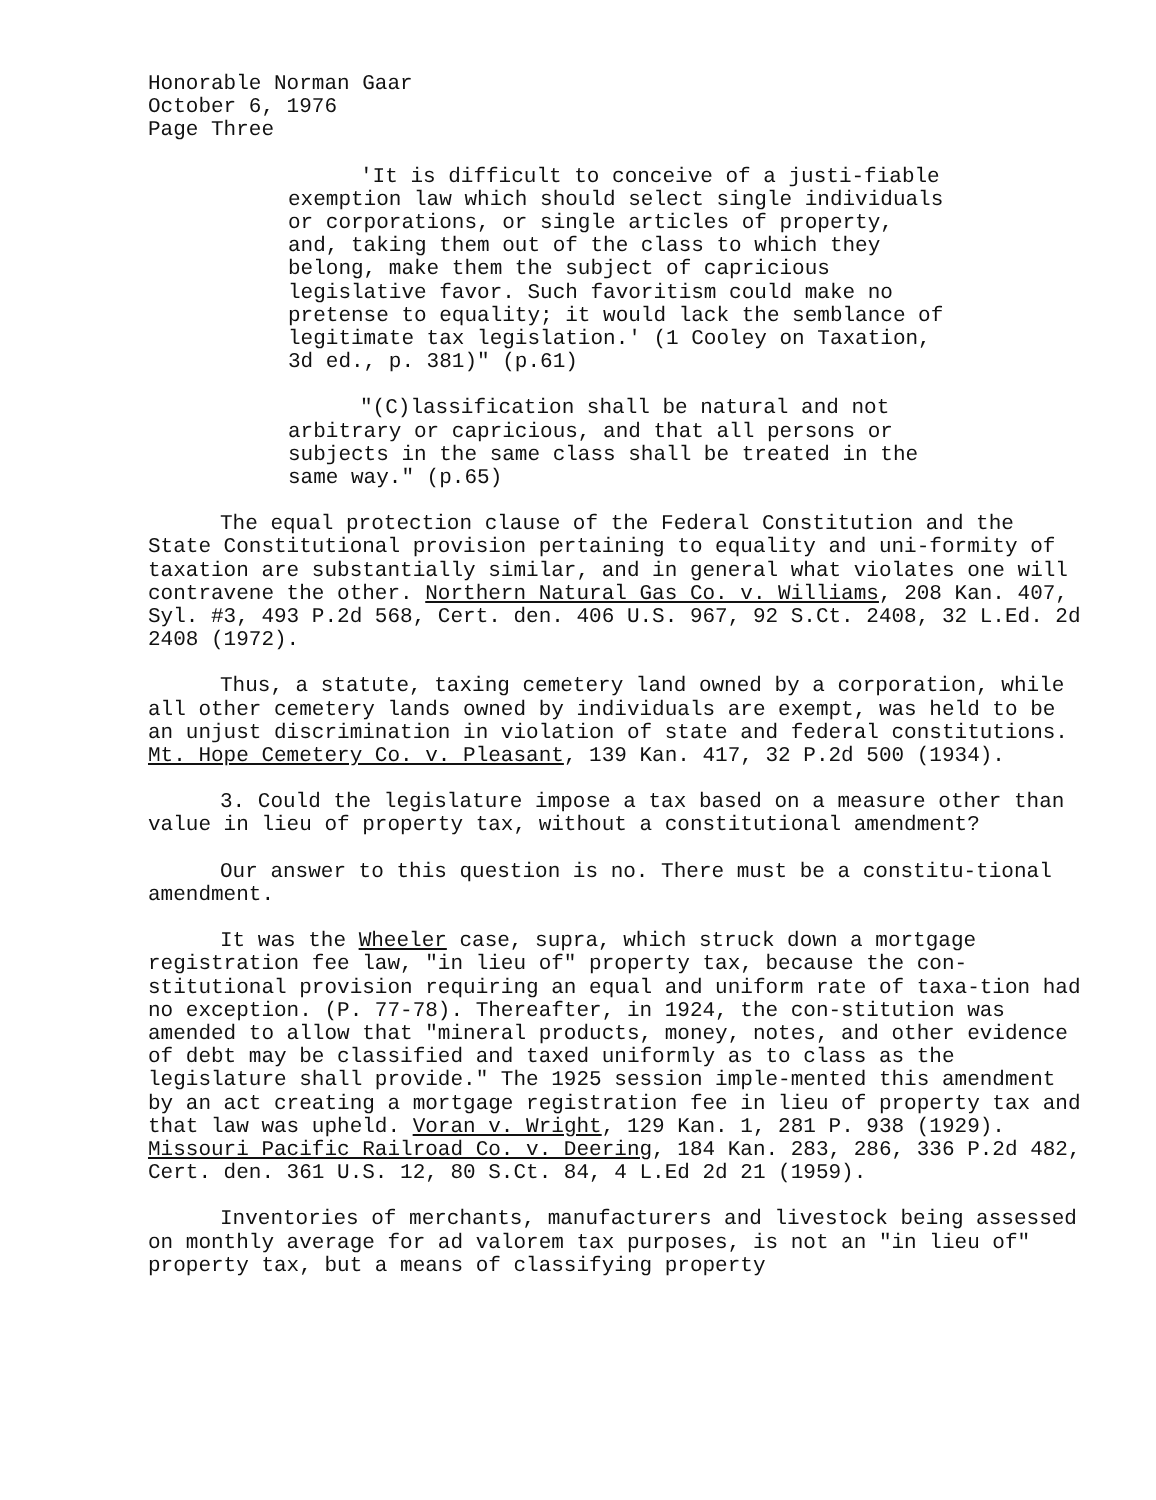Honorable Norman Gaar
October 6, 1976
Page Three
'It is difficult to conceive of a justi-fiable exemption law which should select single individuals or corporations, or single articles of property, and, taking them out of the class to which they belong, make them the subject of capricious legislative favor. Such favoritism could make no pretense to equality; it would lack the semblance of legitimate tax legislation.' (1 Cooley on Taxation, 3d ed., p. 381)" (p.61)
"(C)lassification shall be natural and not arbitrary or capricious, and that all persons or subjects in the same class shall be treated in the same way." (p.65)
The equal protection clause of the Federal Constitution and the State Constitutional provision pertaining to equality and uni-formity of taxation are substantially similar, and in general what violates one will contravene the other. Northern Natural Gas Co. v. Williams, 208 Kan. 407, Syl. #3, 493 P.2d 568, Cert. den. 406 U.S. 967, 92 S.Ct. 2408, 32 L.Ed. 2d 2408 (1972).
Thus, a statute, taxing cemetery land owned by a corporation, while all other cemetery lands owned by individuals are exempt, was held to be an unjust discrimination in violation of state and federal constitutions. Mt. Hope Cemetery Co. v. Pleasant, 139 Kan. 417, 32 P.2d 500 (1934).
3. Could the legislature impose a tax based on a measure other than value in lieu of property tax, without a constitutional amendment?
Our answer to this question is no. There must be a constitu-tional amendment.
It was the Wheeler case, supra, which struck down a mortgage registration fee law, "in lieu of" property tax, because the con-stitutional provision requiring an equal and uniform rate of taxa-tion had no exception. (P. 77-78). Thereafter, in 1924, the con-stitution was amended to allow that "mineral products, money, notes, and other evidence of debt may be classified and taxed uniformly as to class as the legislature shall provide." The 1925 session imple-mented this amendment by an act creating a mortgage registration fee in lieu of property tax and that law was upheld. Voran v. Wright, 129 Kan. 1, 281 P. 938 (1929). Missouri Pacific Railroad Co. v. Deering, 184 Kan. 283, 286, 336 P.2d 482, Cert. den. 361 U.S. 12, 80 S.Ct. 84, 4 L.Ed 2d 21 (1959).
Inventories of merchants, manufacturers and livestock being assessed on monthly average for ad valorem tax purposes, is not an "in lieu of" property tax, but a means of classifying property